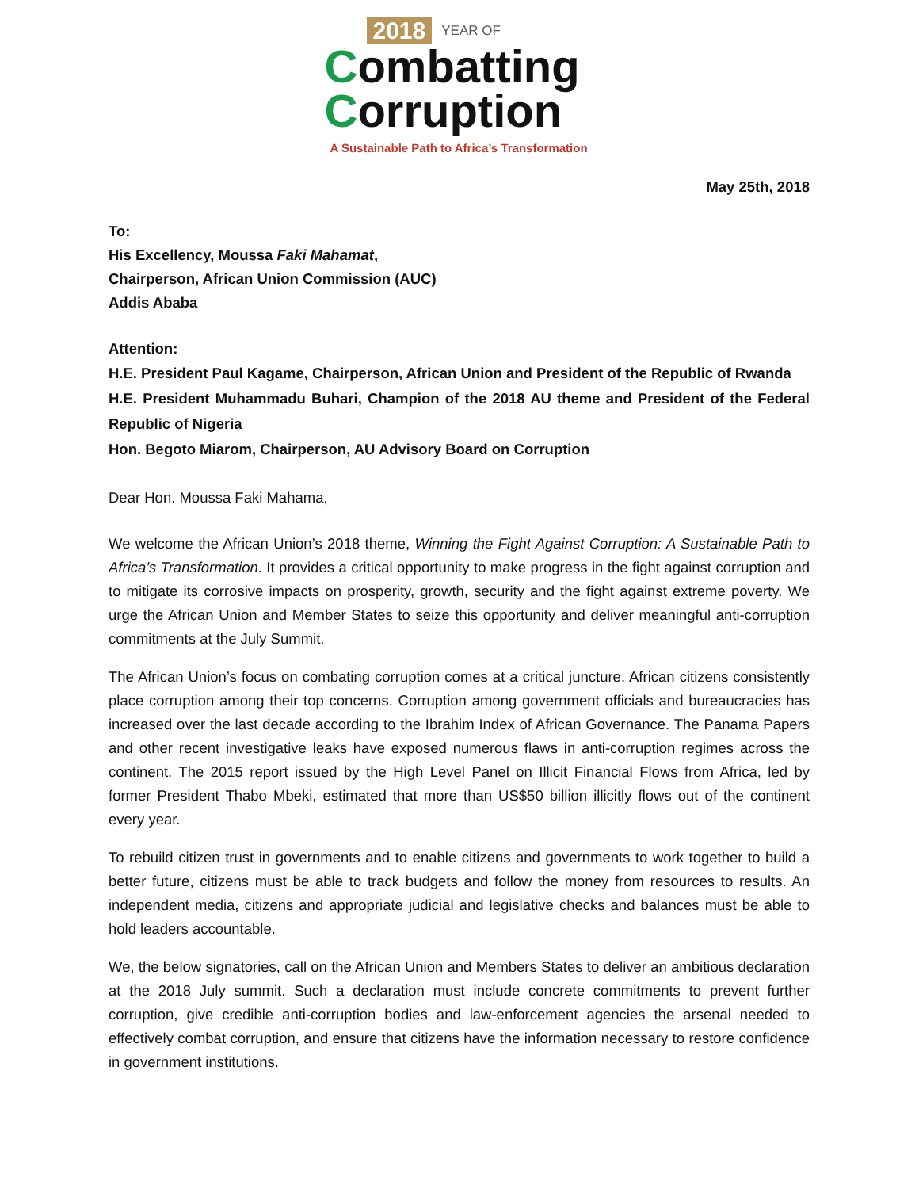2018 YEAR OF
Combatting
Corruption
A Sustainable Path to Africa’s Transformation
May 25th, 2018
To:
His Excellency, Moussa Faki Mahamat,
Chairperson, African Union Commission (AUC)
Addis Ababa
Attention:
H.E. President Paul Kagame, Chairperson, African Union and President of the Republic of Rwanda
H.E. President Muhammadu Buhari, Champion of the 2018 AU theme and President of the Federal Republic of Nigeria
Hon. Begoto Miarom, Chairperson, AU Advisory Board on Corruption
Dear Hon. Moussa Faki Mahama,
We welcome the African Union’s 2018 theme, Winning the Fight Against Corruption: A Sustainable Path to Africa’s Transformation. It provides a critical opportunity to make progress in the fight against corruption and to mitigate its corrosive impacts on prosperity, growth, security and the fight against extreme poverty. We urge the African Union and Member States to seize this opportunity and deliver meaningful anti-corruption commitments at the July Summit.
The African Union’s focus on combating corruption comes at a critical juncture. African citizens consistently place corruption among their top concerns. Corruption among government officials and bureaucracies has increased over the last decade according to the Ibrahim Index of African Governance. The Panama Papers and other recent investigative leaks have exposed numerous flaws in anti-corruption regimes across the continent. The 2015 report issued by the High Level Panel on Illicit Financial Flows from Africa, led by former President Thabo Mbeki, estimated that more than US$50 billion illicitly flows out of the continent every year.
To rebuild citizen trust in governments and to enable citizens and governments to work together to build a better future, citizens must be able to track budgets and follow the money from resources to results. An independent media, citizens and appropriate judicial and legislative checks and balances must be able to hold leaders accountable.
We, the below signatories, call on the African Union and Members States to deliver an ambitious declaration at the 2018 July summit. Such a declaration must include concrete commitments to prevent further corruption, give credible anti-corruption bodies and law-enforcement agencies the arsenal needed to effectively combat corruption, and ensure that citizens have the information necessary to restore confidence in government institutions.